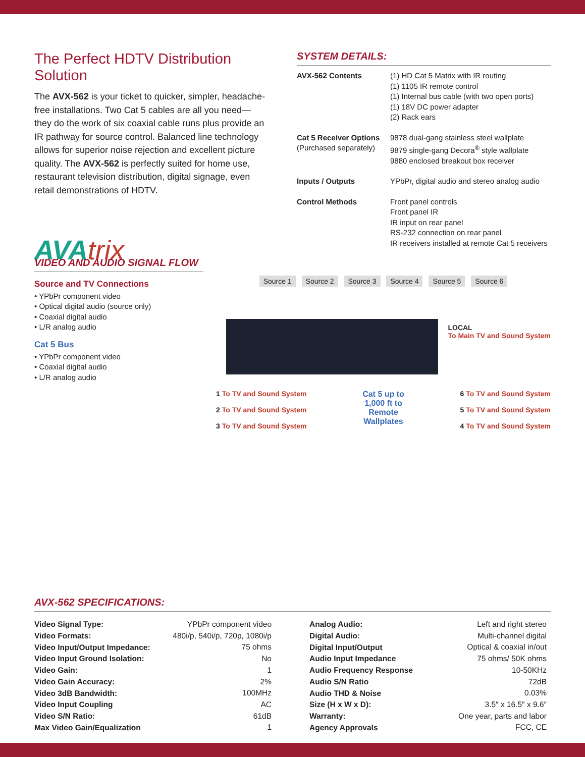The Perfect HDTV Distribution Solution
The AVX-562 is your ticket to quicker, simpler, headache-free installations. Two Cat 5 cables are all you need—they do the work of six coaxial cable runs plus provide an IR pathway for source control. Balanced line technology allows for superior noise rejection and excellent picture quality. The AVX-562 is perfectly suited for home use, restaurant television distribution, digital signage, even retail demonstrations of HDTV.
SYSTEM DETAILS:
| AVX-562 Contents | (1) HD Cat 5 Matrix with IR routing (1) 1105 IR remote control (1) Internal bus cable (with two open ports) (1) 18V DC power adapter (2) Rack ears |
| Cat 5 Receiver Options (Purchased separately) | 9878 dual-gang stainless steel wallplate 9879 single-gang Decora<sup>®</sup> style wallplate 9880 enclosed breakout box receiver |
| Inputs / Outputs | YPbPr, digital audio and stereo analog audio |
| Control Methods | Front panel controls Front panel IR IR input on rear panel RS-232 connection on rear panel IR receivers installed at remote Cat 5 receivers |
AVAtrix
VIDEO AND AUDIO SIGNAL FLOW
Source and TV Connections
• YPbPr component video
• Optical digital audio (source only)
• Coaxial digital audio
• L/R analog audio
Cat 5 Bus
• YPbPr component video
• Coaxial digital audio
• L/R analog audio
Source 1 Source 2 Source 3 Source 4 Source 5 Source 6
LOCAL
To Main TV and Sound System
1 To TV and Sound System
2 To TV and Sound System
3 To TV and Sound System
Cat 5 up to
1,000 ft to
Remote
Wallplates
6 To TV and Sound System
5 To TV and Sound System
4 To TV and Sound System
AVX-562 SPECIFICATIONS:
| Video Signal Type: | YPbPr component video |
| Video Formats: | 480i/p, 540i/p, 720p, 1080i/p |
| Video Input/Output Impedance: | 75 ohms |
| Video Input Ground Isolation: | No |
| Video Gain: | 1 |
| Video Gain Accuracy: | 2% |
| Video 3dB Bandwidth: | 100MHz |
| Video Input Coupling | AC |
| Video S/N Ratio: | 61dB |
| Max Video Gain/Equalization | 1 |
| Analog Audio: | Left and right stereo |
| Digital Audio: | Multi-channel digital |
| Digital Input/Output | Optical & coaxial in/out |
| Audio Input Impedance | 75 ohms/ 50K ohms |
| Audio Frequency Response | 10-50KHz |
| Audio S/N Ratio | 72dB |
| Audio THD & Noise | 0.03% |
| Size (H x W x D): | 3.5″ x 16.5″ x 9.6″ |
| Warranty: | One year, parts and labor |
| Agency Approvals | FCC, CE |